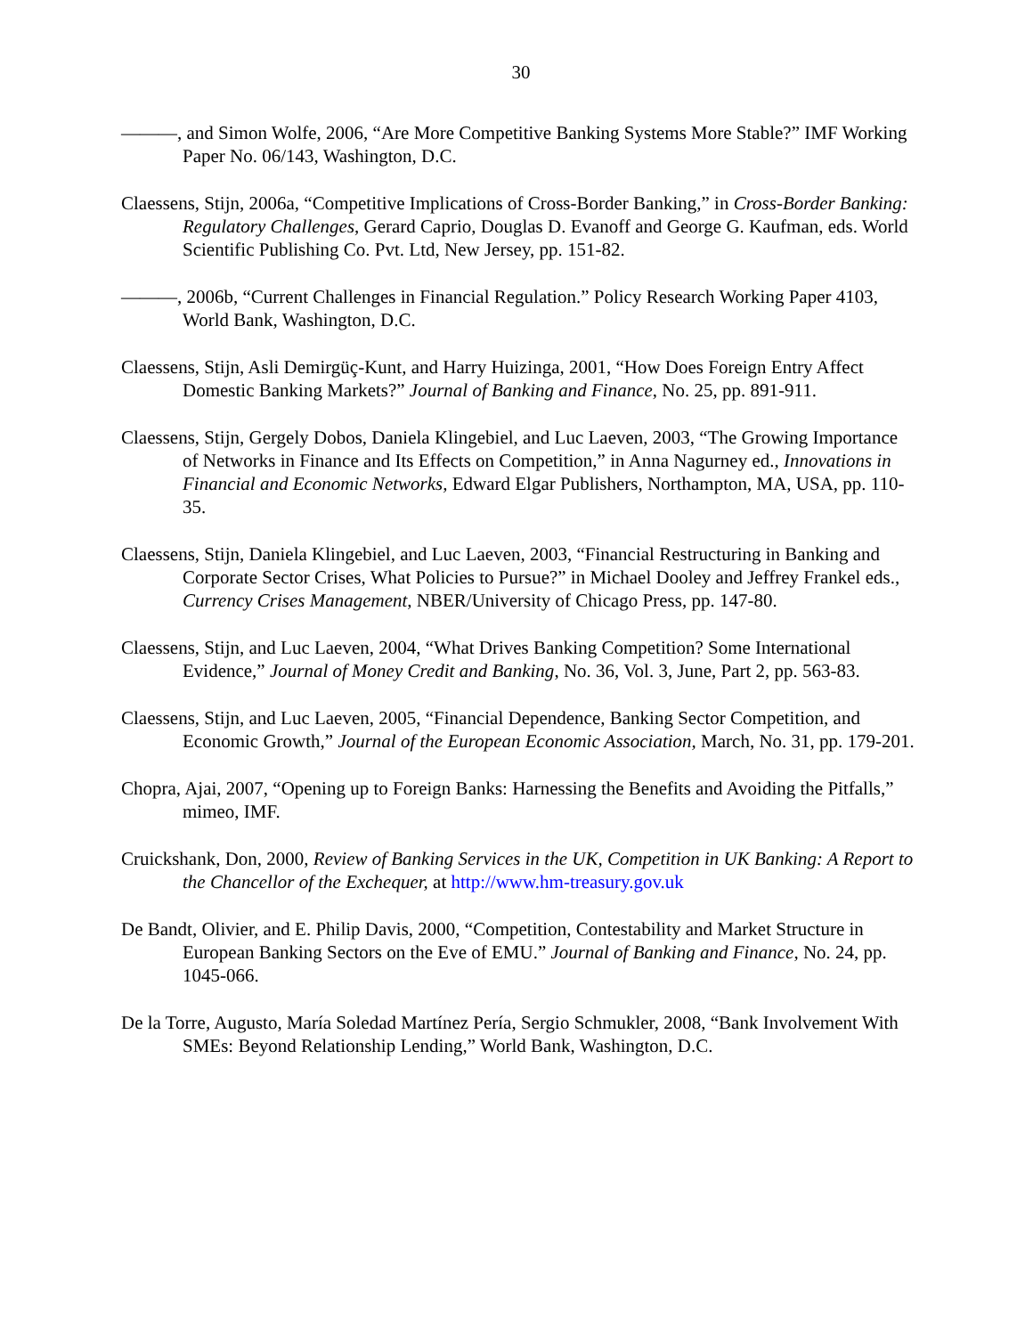30
———, and Simon Wolfe, 2006, “Are More Competitive Banking Systems More Stable?” IMF Working Paper No. 06/143, Washington, D.C.
Claessens, Stijn, 2006a, “Competitive Implications of Cross-Border Banking,” in Cross-Border Banking: Regulatory Challenges, Gerard Caprio, Douglas D. Evanoff and George G. Kaufman, eds. World Scientific Publishing Co. Pvt. Ltd, New Jersey, pp. 151-82.
———, 2006b, “Current Challenges in Financial Regulation.” Policy Research Working Paper 4103, World Bank, Washington, D.C.
Claessens, Stijn, Asli Demirgüç-Kunt, and Harry Huizinga, 2001, “How Does Foreign Entry Affect Domestic Banking Markets?” Journal of Banking and Finance, No. 25, pp. 891-911.
Claessens, Stijn, Gergely Dobos, Daniela Klingebiel, and Luc Laeven, 2003, “The Growing Importance of Networks in Finance and Its Effects on Competition,” in Anna Nagurney ed., Innovations in Financial and Economic Networks, Edward Elgar Publishers, Northampton, MA, USA, pp. 110-35.
Claessens, Stijn, Daniela Klingebiel, and Luc Laeven, 2003, “Financial Restructuring in Banking and Corporate Sector Crises, What Policies to Pursue?” in Michael Dooley and Jeffrey Frankel eds., Currency Crises Management, NBER/University of Chicago Press, pp. 147-80.
Claessens, Stijn, and Luc Laeven, 2004, “What Drives Banking Competition? Some International Evidence,” Journal of Money Credit and Banking, No. 36, Vol. 3, June, Part 2, pp. 563-83.
Claessens, Stijn, and Luc Laeven, 2005, “Financial Dependence, Banking Sector Competition, and Economic Growth,” Journal of the European Economic Association, March, No. 31, pp. 179-201.
Chopra, Ajai, 2007, “Opening up to Foreign Banks: Harnessing the Benefits and Avoiding the Pitfalls,” mimeo, IMF.
Cruickshank, Don, 2000, Review of Banking Services in the UK, Competition in UK Banking: A Report to the Chancellor of the Exchequer, at http://www.hm-treasury.gov.uk
De Bandt, Olivier, and E. Philip Davis, 2000, “Competition, Contestability and Market Structure in European Banking Sectors on the Eve of EMU.” Journal of Banking and Finance, No. 24, pp. 1045-066.
De la Torre, Augusto, María Soledad Martínez Pería, Sergio Schmukler, 2008, “Bank Involvement With SMEs: Beyond Relationship Lending,” World Bank, Washington, D.C.